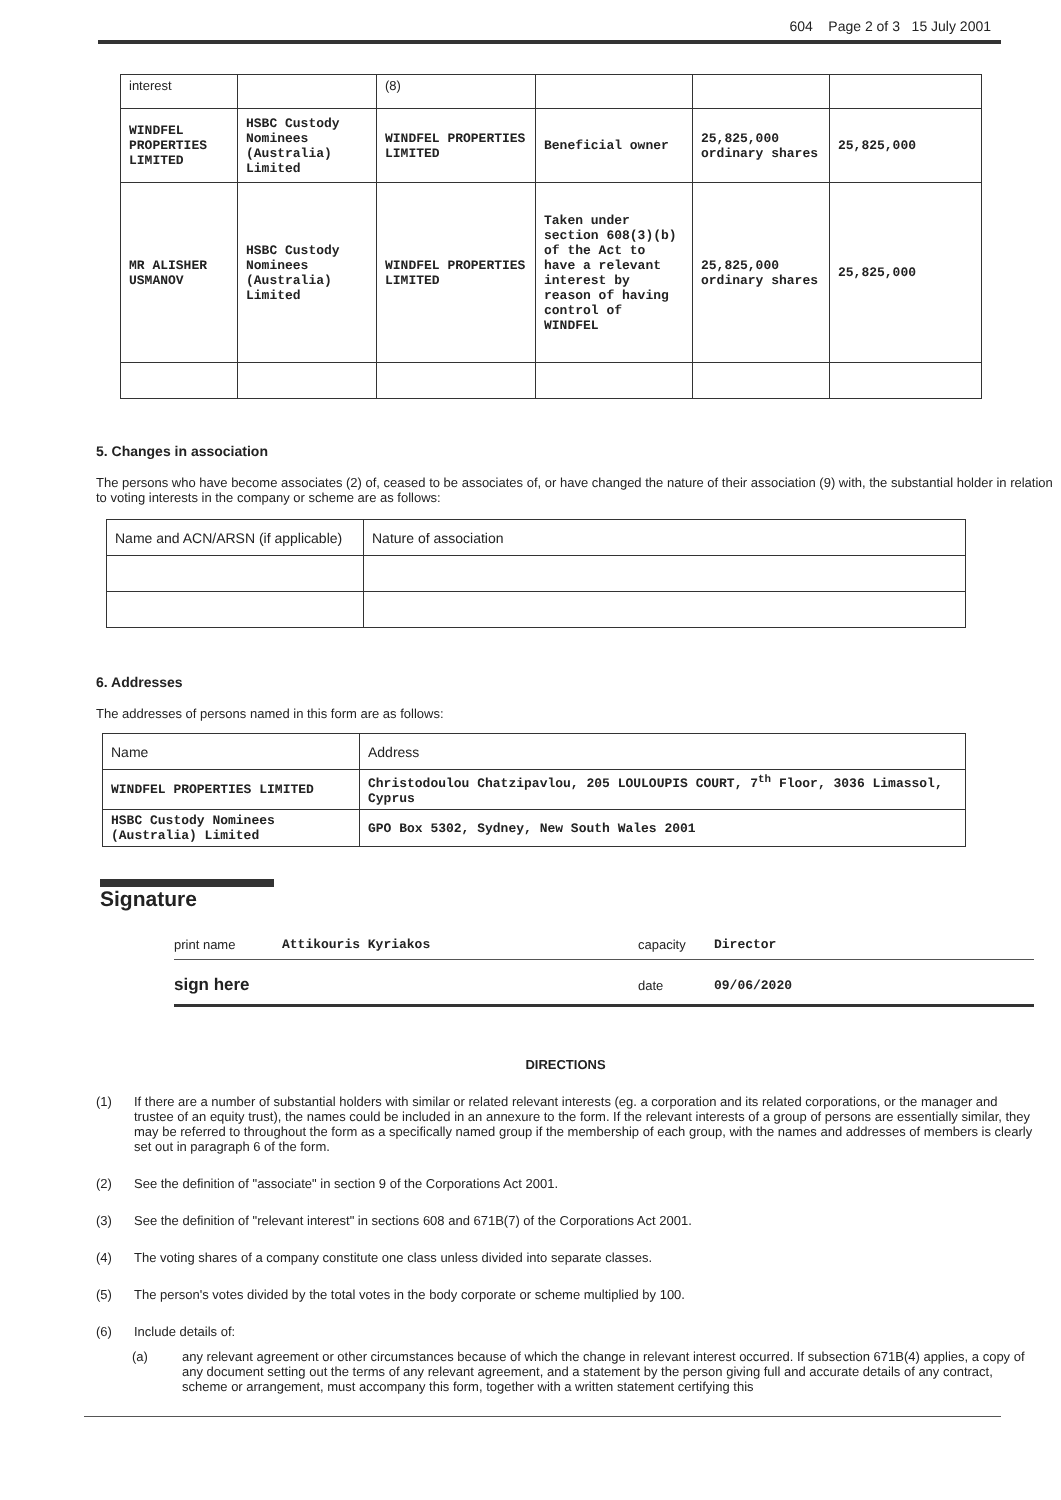604 Page 2 of 3 15 July 2001
| interest | | (8) | | | |
| WINDFEL PROPERTIES LIMITED | HSBC Custody Nominees (Australia) Limited | WINDFEL PROPERTIES LIMITED | Beneficial owner | 25,825,000 ordinary shares | 25,825,000 |
| MR ALISHER USMANOV | HSBC Custody Nominees (Australia) Limited | WINDFEL PROPERTIES LIMITED | Taken under section 608(3)(b) of the Act to have a relevant interest by reason of having control of WINDFEL | 25,825,000 ordinary shares | 25,825,000 |
5. Changes in association
The persons who have become associates (2) of, ceased to be associates of, or have changed the nature of their association (9) with, the substantial holder in relation to voting interests in the company or scheme are as follows:
| Name and ACN/ARSN (if applicable) | Nature of association |
6. Addresses
The addresses of persons named in this form are as follows:
| Name | Address |
| WINDFEL PROPERTIES LIMITED | Christodoulou Chatzipavlou, 205 LOULOUPIS COURT, 7<sup>th</sup> Floor, 3036 Limassol, Cyprus |
| HSBC Custody Nominees (Australia) Limited | GPO Box 5302, Sydney, New South Wales 2001 |
Signature
print name Attikouris Kyriakos capacity Director
sign here date 09/06/2020
DIRECTIONS
(1) If there are a number of substantial holders with similar or related relevant interests (eg. a corporation and its related corporations, or the manager and trustee of an equity trust), the names could be included in an annexure to the form. If the relevant interests of a group of persons are essentially similar, they may be referred to throughout the form as a specifically named group if the membership of each group, with the names and addresses of members is clearly set out in paragraph 6 of the form.
(2) See the definition of "associate" in section 9 of the Corporations Act 2001.
(3) See the definition of "relevant interest" in sections 608 and 671B(7) of the Corporations Act 2001.
(4) The voting shares of a company constitute one class unless divided into separate classes.
(5) The person's votes divided by the total votes in the body corporate or scheme multiplied by 100.
(6) Include details of:
(a) any relevant agreement or other circumstances because of which the change in relevant interest occurred. If subsection 671B(4) applies, a copy of any document setting out the terms of any relevant agreement, and a statement by the person giving full and accurate details of any contract, scheme or arrangement, must accompany this form, together with a written statement certifying this